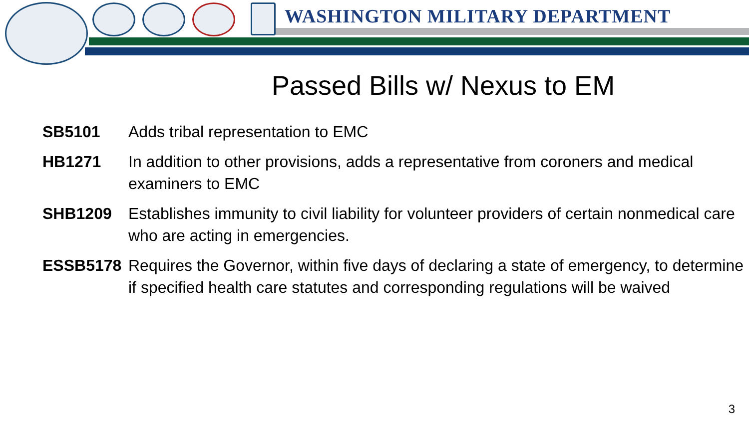WASHINGTON MILITARY DEPARTMENT
Passed Bills w/ Nexus to EM
| SB5101 | Adds tribal representation to EMC |
| HB1271 | In addition to other provisions, adds a representative from coroners and medical examiners to EMC |
| SHB1209 | Establishes immunity to civil liability for volunteer providers of certain nonmedical care who are acting in emergencies. |
| ESSB5178 | Requires the Governor, within five days of declaring a state of emergency, to determine if specified health care statutes and corresponding regulations will be waived |
3